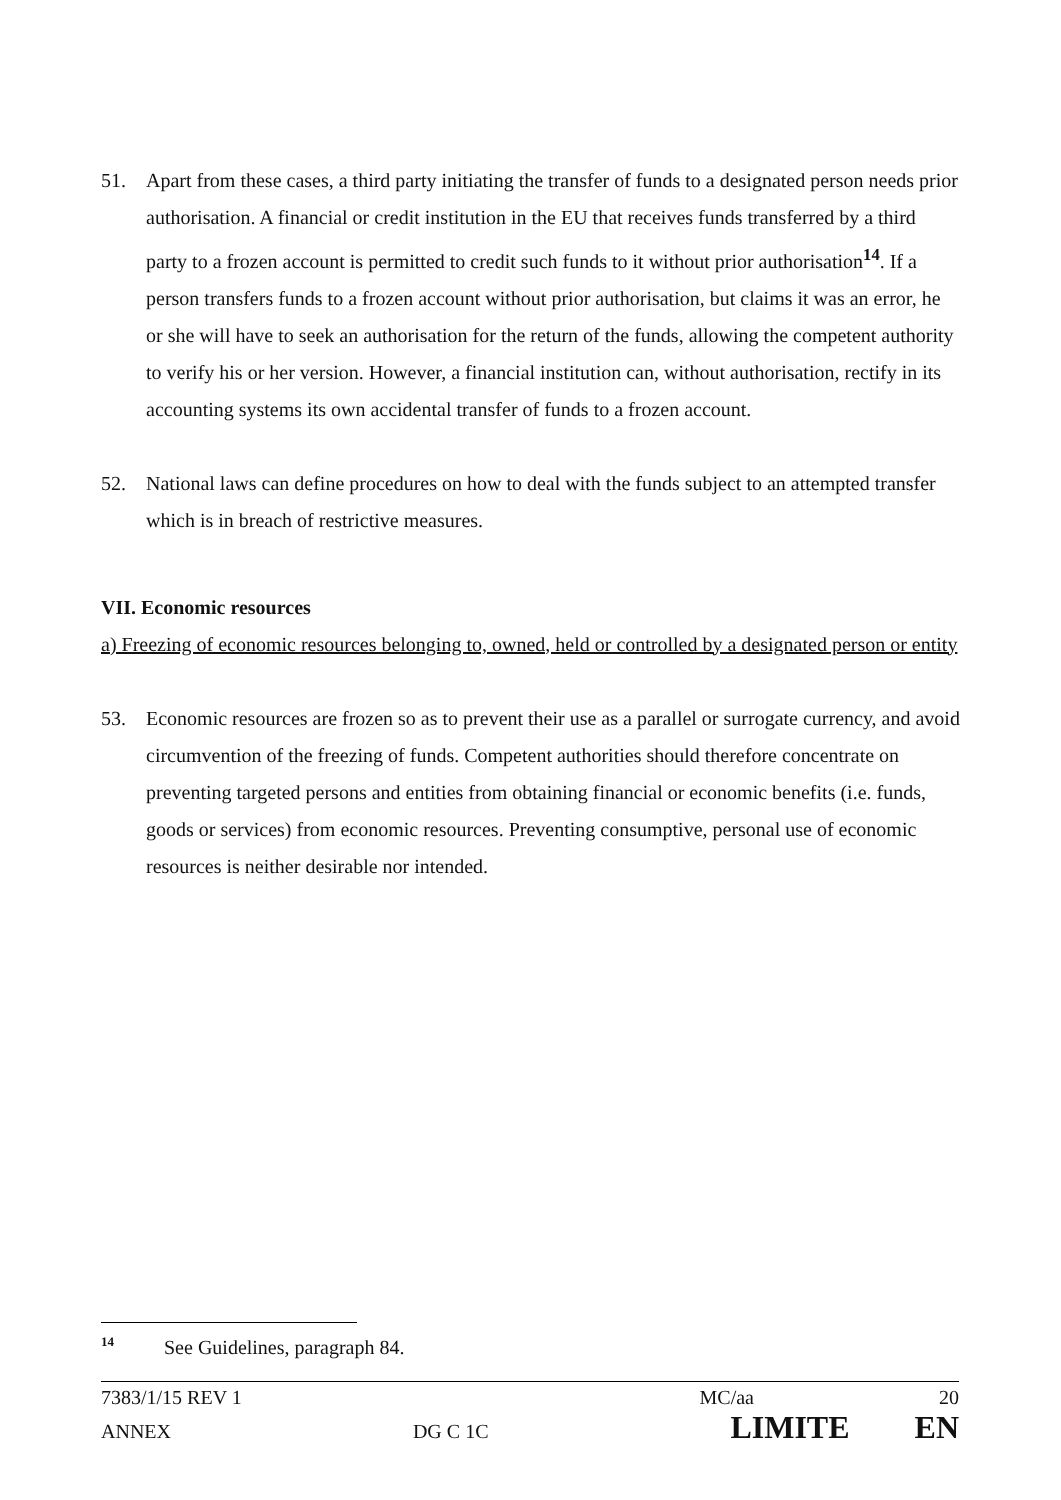51. Apart from these cases, a third party initiating the transfer of funds to a designated person needs prior authorisation. A financial or credit institution in the EU that receives funds transferred by a third party to a frozen account is permitted to credit such funds to it without prior authorisation<sup>14</sup>. If a person transfers funds to a frozen account without prior authorisation, but claims it was an error, he or she will have to seek an authorisation for the return of the funds, allowing the competent authority to verify his or her version. However, a financial institution can, without authorisation, rectify in its accounting systems its own accidental transfer of funds to a frozen account.
52. National laws can define procedures on how to deal with the funds subject to an attempted transfer which is in breach of restrictive measures.
VII. Economic resources
a) Freezing of economic resources belonging to, owned, held or controlled by a designated person or entity
53. Economic resources are frozen so as to prevent their use as a parallel or surrogate currency, and avoid circumvention of the freezing of funds. Competent authorities should therefore concentrate on preventing targeted persons and entities from obtaining financial or economic benefits (i.e. funds, goods or services) from economic resources. Preventing consumptive, personal use of economic resources is neither desirable nor intended.
<sup>14</sup> See Guidelines, paragraph 84.
7383/1/15 REV 1 MC/aa 20
ANNEX DG C 1C LIMITE EN